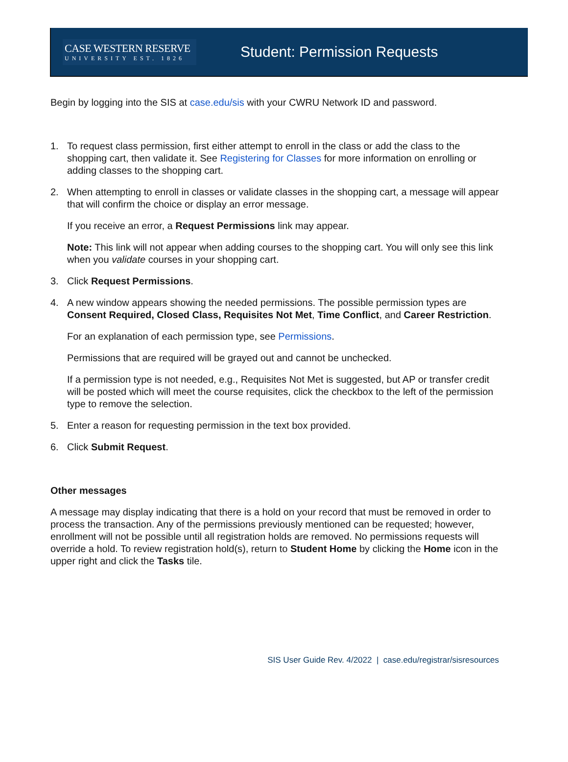CASE WESTERN RESERVE
UNIVERSITY EST. 1826
Student: Permission Requests
Begin by logging into the SIS at case.edu/sis with your CWRU Network ID and password.
1. To request class permission, first either attempt to enroll in the class or add the class to the shopping cart, then validate it. See Registering for Classes for more information on enrolling or adding classes to the shopping cart.
2. When attempting to enroll in classes or validate classes in the shopping cart, a message will appear that will confirm the choice or display an error message.
If you receive an error, a Request Permissions link may appear.
Note: This link will not appear when adding courses to the shopping cart. You will only see this link when you validate courses in your shopping cart.
3. Click Request Permissions.
4. A new window appears showing the needed permissions. The possible permission types are Consent Required, Closed Class, Requisites Not Met, Time Conflict, and Career Restriction.
For an explanation of each permission type, see Permissions.
Permissions that are required will be grayed out and cannot be unchecked.
If a permission type is not needed, e.g., Requisites Not Met is suggested, but AP or transfer credit will be posted which will meet the course requisites, click the checkbox to the left of the permission type to remove the selection.
5. Enter a reason for requesting permission in the text box provided.
6. Click Submit Request.
Other messages
A message may display indicating that there is a hold on your record that must be removed in order to process the transaction. Any of the permissions previously mentioned can be requested; however, enrollment will not be possible until all registration holds are removed. No permissions requests will override a hold. To review registration hold(s), return to Student Home by clicking the Home icon in the upper right and click the Tasks tile.
SIS User Guide Rev. 4/2022 | case.edu/registrar/sisresources